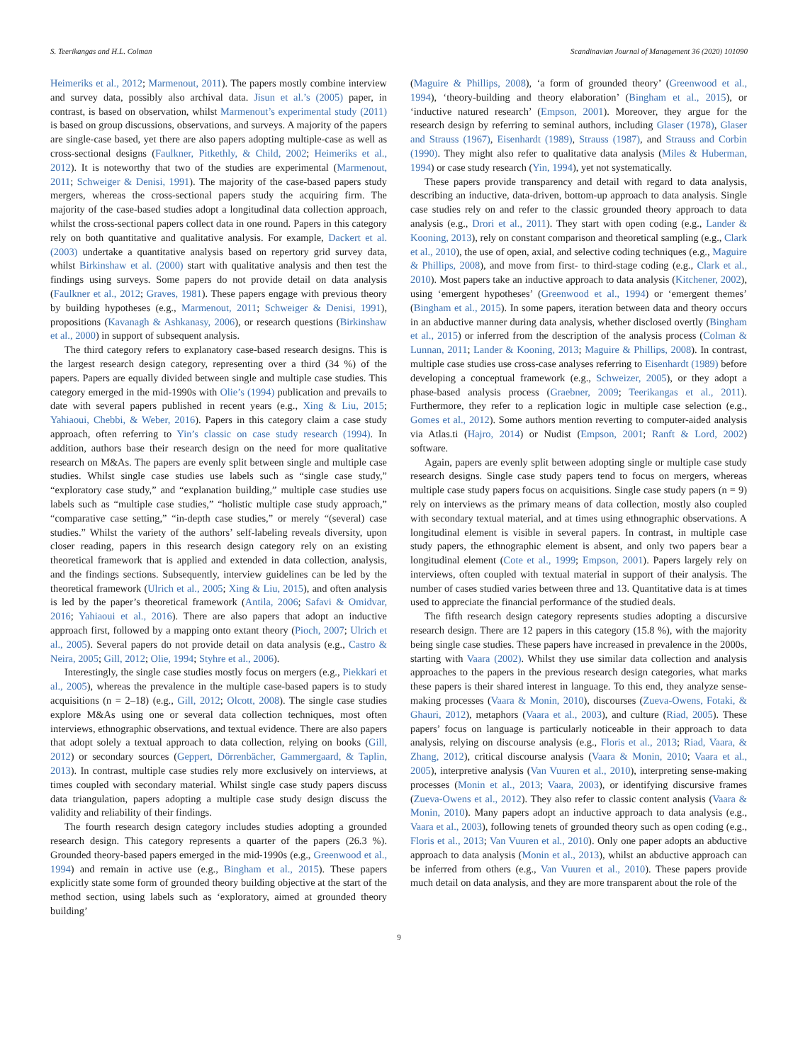S. Teerikangas and H.L. Colman Scandinavian Journal of Management 36 (2020) 101090
Heimeriks et al., 2012; Marmenout, 2011). The papers mostly combine interview and survey data, possibly also archival data. Jisun et al.’s (2005) paper, in contrast, is based on observation, whilst Marmenout’s experimental study (2011) is based on group discussions, observations, and surveys. A majority of the papers are single-case based, yet there are also papers adopting multiple-case as well as cross-sectional designs (Faulkner, Pitkethly, & Child, 2002; Heimeriks et al., 2012). It is noteworthy that two of the studies are experimental (Marmenout, 2011; Schweiger & Denisi, 1991). The majority of the case-based papers study mergers, whereas the cross-sectional papers study the acquiring firm. The majority of the case-based studies adopt a longitudinal data collection approach, whilst the cross-sectional papers collect data in one round. Papers in this category rely on both quantitative and qualitative analysis. For example, Dackert et al. (2003) undertake a quantitative analysis based on repertory grid survey data, whilst Birkinshaw et al. (2000) start with qualitative analysis and then test the findings using surveys. Some papers do not provide detail on data analysis (Faulkner et al., 2012; Graves, 1981). These papers engage with previous theory by building hypotheses (e.g., Marmenout, 2011; Schweiger & Denisi, 1991), propositions (Kavanagh & Ashkanasy, 2006), or research questions (Birkinshaw et al., 2000) in support of subsequent analysis.
The third category refers to explanatory case-based research designs. This is the largest research design category, representing over a third (34 %) of the papers. Papers are equally divided between single and multiple case studies. This category emerged in the mid-1990s with Olie’s (1994) publication and prevails to date with several papers published in recent years (e.g., Xing & Liu, 2015; Yahiaoui, Chebbi, & Weber, 2016). Papers in this category claim a case study approach, often referring to Yin’s classic on case study research (1994). In addition, authors base their research design on the need for more qualitative research on M&As. The papers are evenly split between single and multiple case studies. Whilst single case studies use labels such as “single case study,” “exploratory case study,” and “explanation building,” multiple case studies use labels such as “multiple case studies,” “holistic multiple case study approach,” “comparative case setting,” “in-depth case studies,” or merely “(several) case studies.” Whilst the variety of the authors’ self-labeling reveals diversity, upon closer reading, papers in this research design category rely on an existing theoretical framework that is applied and extended in data collection, analysis, and the findings sections. Subsequently, interview guidelines can be led by the theoretical framework (Ulrich et al., 2005; Xing & Liu, 2015), and often analysis is led by the paper’s theoretical framework (Antila, 2006; Safavi & Omidvar, 2016; Yahiaoui et al., 2016). There are also papers that adopt an inductive approach first, followed by a mapping onto extant theory (Pioch, 2007; Ulrich et al., 2005). Several papers do not provide detail on data analysis (e.g., Castro & Neira, 2005; Gill, 2012; Olie, 1994; Styhre et al., 2006).
Interestingly, the single case studies mostly focus on mergers (e.g., Piekkari et al., 2005), whereas the prevalence in the multiple case-based papers is to study acquisitions (n = 2–18) (e.g., Gill, 2012; Olcott, 2008). The single case studies explore M&As using one or several data collection techniques, most often interviews, ethnographic observations, and textual evidence. There are also papers that adopt solely a textual approach to data collection, relying on books (Gill, 2012) or secondary sources (Geppert, Dörrenbächer, Gammergaard, & Taplin, 2013). In contrast, multiple case studies rely more exclusively on interviews, at times coupled with secondary material. Whilst single case study papers discuss data triangulation, papers adopting a multiple case study design discuss the validity and reliability of their findings.
The fourth research design category includes studies adopting a grounded research design. This category represents a quarter of the papers (26.3 %). Grounded theory-based papers emerged in the mid-1990s (e.g., Greenwood et al., 1994) and remain in active use (e.g., Bingham et al., 2015). These papers explicitly state some form of grounded theory building objective at the start of the method section, using labels such as ‘exploratory, aimed at grounded theory building’
(Maguire & Phillips, 2008), ‘a form of grounded theory’ (Greenwood et al., 1994), ‘theory-building and theory elaboration’ (Bingham et al., 2015), or ‘inductive natured research’ (Empson, 2001). Moreover, they argue for the research design by referring to seminal authors, including Glaser (1978), Glaser and Strauss (1967), Eisenhardt (1989), Strauss (1987), and Strauss and Corbin (1990). They might also refer to qualitative data analysis (Miles & Huberman, 1994) or case study research (Yin, 1994), yet not systematically.
These papers provide transparency and detail with regard to data analysis, describing an inductive, data-driven, bottom-up approach to data analysis. Single case studies rely on and refer to the classic grounded theory approach to data analysis (e.g., Drori et al., 2011). They start with open coding (e.g., Lander & Kooning, 2013), rely on constant comparison and theoretical sampling (e.g., Clark et al., 2010), the use of open, axial, and selective coding techniques (e.g., Maguire & Phillips, 2008), and move from first- to third-stage coding (e.g., Clark et al., 2010). Most papers take an inductive approach to data analysis (Kitchener, 2002), using ‘emergent hypotheses’ (Greenwood et al., 1994) or ‘emergent themes’ (Bingham et al., 2015). In some papers, iteration between data and theory occurs in an abductive manner during data analysis, whether disclosed overtly (Bingham et al., 2015) or inferred from the description of the analysis process (Colman & Lunnan, 2011; Lander & Kooning, 2013; Maguire & Phillips, 2008). In contrast, multiple case studies use cross-case analyses referring to Eisenhardt (1989) before developing a conceptual framework (e.g., Schweizer, 2005), or they adopt a phase-based analysis process (Graebner, 2009; Teerikangas et al., 2011). Furthermore, they refer to a replication logic in multiple case selection (e.g., Gomes et al., 2012). Some authors mention reverting to computer-aided analysis via Atlas.ti (Hajro, 2014) or Nudist (Empson, 2001; Ranft & Lord, 2002) software.
Again, papers are evenly split between adopting single or multiple case study research designs. Single case study papers tend to focus on mergers, whereas multiple case study papers focus on acquisitions. Single case study papers (n = 9) rely on interviews as the primary means of data collection, mostly also coupled with secondary textual material, and at times using ethnographic observations. A longitudinal element is visible in several papers. In contrast, in multiple case study papers, the ethnographic element is absent, and only two papers bear a longitudinal element (Cote et al., 1999; Empson, 2001). Papers largely rely on interviews, often coupled with textual material in support of their analysis. The number of cases studied varies between three and 13. Quantitative data is at times used to appreciate the financial performance of the studied deals.
The fifth research design category represents studies adopting a discursive research design. There are 12 papers in this category (15.8 %), with the majority being single case studies. These papers have increased in prevalence in the 2000s, starting with Vaara (2002). Whilst they use similar data collection and analysis approaches to the papers in the previous research design categories, what marks these papers is their shared interest in language. To this end, they analyze sense-making processes (Vaara & Monin, 2010), discourses (Zueva-Owens, Fotaki, & Ghauri, 2012), metaphors (Vaara et al., 2003), and culture (Riad, 2005). These papers’ focus on language is particularly noticeable in their approach to data analysis, relying on discourse analysis (e.g., Floris et al., 2013; Riad, Vaara, & Zhang, 2012), critical discourse analysis (Vaara & Monin, 2010; Vaara et al., 2005), interpretive analysis (Van Vuuren et al., 2010), interpreting sense-making processes (Monin et al., 2013; Vaara, 2003), or identifying discursive frames (Zueva-Owens et al., 2012). They also refer to classic content analysis (Vaara & Monin, 2010). Many papers adopt an inductive approach to data analysis (e.g., Vaara et al., 2003), following tenets of grounded theory such as open coding (e.g., Floris et al., 2013; Van Vuuren et al., 2010). Only one paper adopts an abductive approach to data analysis (Monin et al., 2013), whilst an abductive approach can be inferred from others (e.g., Van Vuuren et al., 2010). These papers provide much detail on data analysis, and they are more transparent about the role of the
9